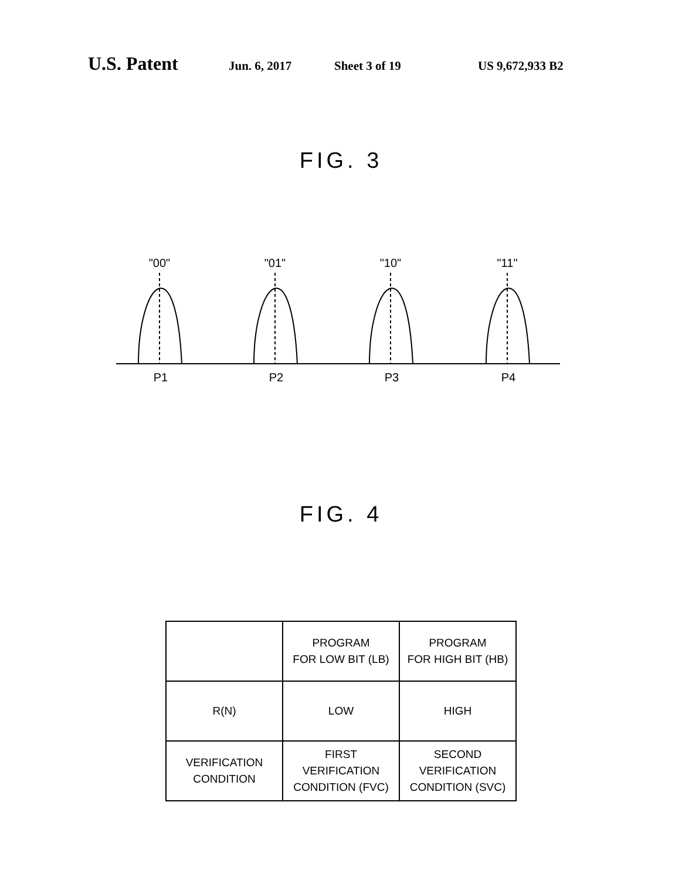U.S. Patent
Jun. 6, 2017 Sheet 3 of 19 US 9,672,933 B2
FIG. 3
"00"
"01"
"10"
"11"
P1
P2
P3
P4
FIG. 4
| | PROGRAM FOR LOW BIT (LB) | PROGRAM FOR HIGH BIT (HB) |
| R(N) | LOW | HIGH |
| VERIFICATION CONDITION | FIRST VERIFICATION CONDITION (FVC) | SECOND VERIFICATION CONDITION (SVC) |